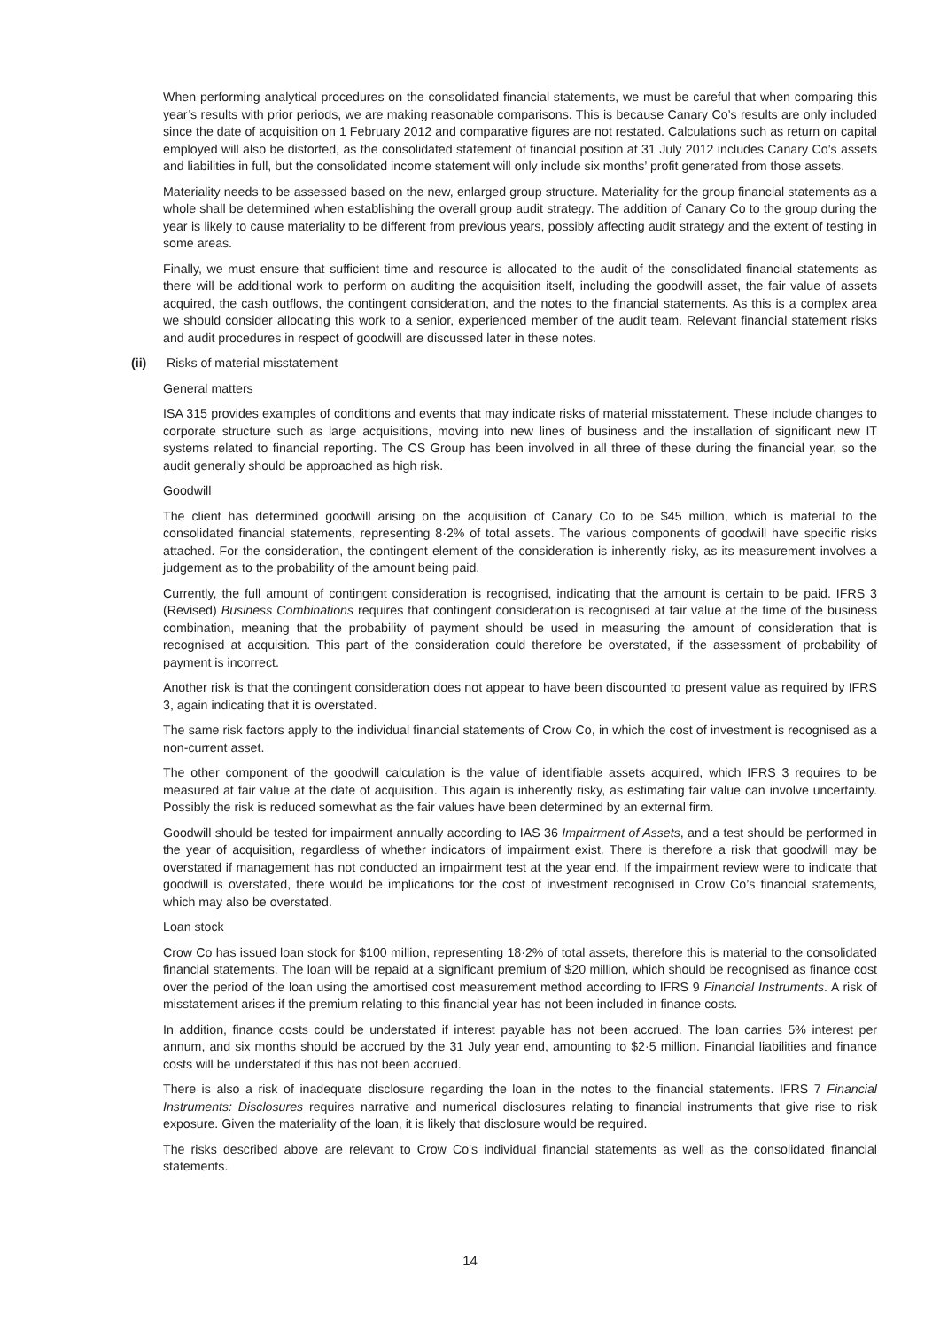When performing analytical procedures on the consolidated financial statements, we must be careful that when comparing this year’s results with prior periods, we are making reasonable comparisons. This is because Canary Co’s results are only included since the date of acquisition on 1 February 2012 and comparative figures are not restated. Calculations such as return on capital employed will also be distorted, as the consolidated statement of financial position at 31 July 2012 includes Canary Co’s assets and liabilities in full, but the consolidated income statement will only include six months’ profit generated from those assets.
Materiality needs to be assessed based on the new, enlarged group structure. Materiality for the group financial statements as a whole shall be determined when establishing the overall group audit strategy. The addition of Canary Co to the group during the year is likely to cause materiality to be different from previous years, possibly affecting audit strategy and the extent of testing in some areas.
Finally, we must ensure that sufficient time and resource is allocated to the audit of the consolidated financial statements as there will be additional work to perform on auditing the acquisition itself, including the goodwill asset, the fair value of assets acquired, the cash outflows, the contingent consideration, and the notes to the financial statements. As this is a complex area we should consider allocating this work to a senior, experienced member of the audit team. Relevant financial statement risks and audit procedures in respect of goodwill are discussed later in these notes.
(ii) Risks of material misstatement
General matters
ISA 315 provides examples of conditions and events that may indicate risks of material misstatement. These include changes to corporate structure such as large acquisitions, moving into new lines of business and the installation of significant new IT systems related to financial reporting. The CS Group has been involved in all three of these during the financial year, so the audit generally should be approached as high risk.
Goodwill
The client has determined goodwill arising on the acquisition of Canary Co to be $45 million, which is material to the consolidated financial statements, representing 8·2% of total assets. The various components of goodwill have specific risks attached. For the consideration, the contingent element of the consideration is inherently risky, as its measurement involves a judgement as to the probability of the amount being paid.
Currently, the full amount of contingent consideration is recognised, indicating that the amount is certain to be paid. IFRS 3 (Revised) Business Combinations requires that contingent consideration is recognised at fair value at the time of the business combination, meaning that the probability of payment should be used in measuring the amount of consideration that is recognised at acquisition. This part of the consideration could therefore be overstated, if the assessment of probability of payment is incorrect.
Another risk is that the contingent consideration does not appear to have been discounted to present value as required by IFRS 3, again indicating that it is overstated.
The same risk factors apply to the individual financial statements of Crow Co, in which the cost of investment is recognised as a non-current asset.
The other component of the goodwill calculation is the value of identifiable assets acquired, which IFRS 3 requires to be measured at fair value at the date of acquisition. This again is inherently risky, as estimating fair value can involve uncertainty. Possibly the risk is reduced somewhat as the fair values have been determined by an external firm.
Goodwill should be tested for impairment annually according to IAS 36 Impairment of Assets, and a test should be performed in the year of acquisition, regardless of whether indicators of impairment exist. There is therefore a risk that goodwill may be overstated if management has not conducted an impairment test at the year end. If the impairment review were to indicate that goodwill is overstated, there would be implications for the cost of investment recognised in Crow Co’s financial statements, which may also be overstated.
Loan stock
Crow Co has issued loan stock for $100 million, representing 18·2% of total assets, therefore this is material to the consolidated financial statements. The loan will be repaid at a significant premium of $20 million, which should be recognised as finance cost over the period of the loan using the amortised cost measurement method according to IFRS 9 Financial Instruments. A risk of misstatement arises if the premium relating to this financial year has not been included in finance costs.
In addition, finance costs could be understated if interest payable has not been accrued. The loan carries 5% interest per annum, and six months should be accrued by the 31 July year end, amounting to $2·5 million. Financial liabilities and finance costs will be understated if this has not been accrued.
There is also a risk of inadequate disclosure regarding the loan in the notes to the financial statements. IFRS 7 Financial Instruments: Disclosures requires narrative and numerical disclosures relating to financial instruments that give rise to risk exposure. Given the materiality of the loan, it is likely that disclosure would be required.
The risks described above are relevant to Crow Co’s individual financial statements as well as the consolidated financial statements.
14